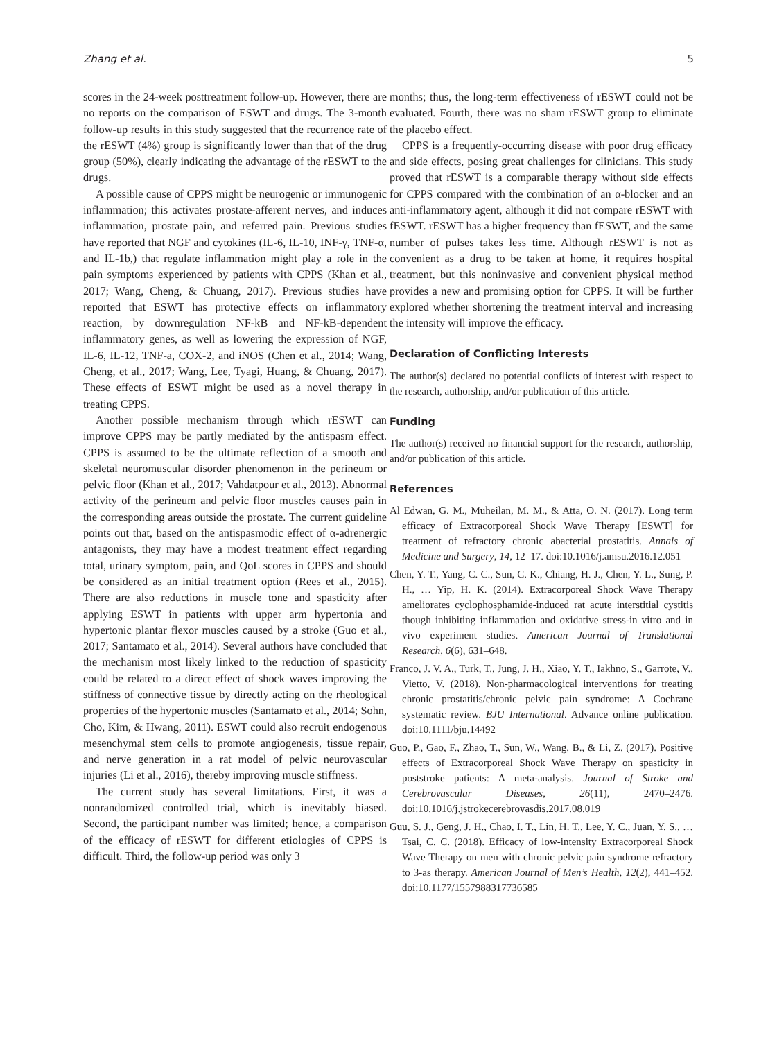Zhang et al. 5
scores in the 24-week posttreatment follow-up. However, there are no reports on the comparison of ESWT and drugs. The 3-month follow-up results in this study suggested that the recurrence rate of the rESWT (4%) group is significantly lower than that of the drug group (50%), clearly indicating the advantage of the rESWT to the drugs.
A possible cause of CPPS might be neurogenic or immunogenic inflammation; this activates prostate-afferent nerves, and induces inflammation, prostate pain, and referred pain. Previous studies have reported that NGF and cytokines (IL-6, IL-10, INF-γ, TNF-α, and IL-1b,) that regulate inflammation might play a role in the pain symptoms experienced by patients with CPPS (Khan et al., 2017; Wang, Cheng, & Chuang, 2017). Previous studies have reported that ESWT has protective effects on inflammatory reaction, by downregulation NF-kB and NF-kB-dependent inflammatory genes, as well as lowering the expression of NGF, IL-6, IL-12, TNF-a, COX-2, and iNOS (Chen et al., 2014; Wang, Cheng, et al., 2017; Wang, Lee, Tyagi, Huang, & Chuang, 2017). These effects of ESWT might be used as a novel therapy in treating CPPS.
Another possible mechanism through which rESWT can improve CPPS may be partly mediated by the antispasm effect. CPPS is assumed to be the ultimate reflection of a smooth and skeletal neuromuscular disorder phenomenon in the perineum or pelvic floor (Khan et al., 2017; Vahdatpour et al., 2013). Abnormal activity of the perineum and pelvic floor muscles causes pain in the corresponding areas outside the prostate. The current guideline points out that, based on the antispasmodic effect of α-adrenergic antagonists, they may have a modest treatment effect regarding total, urinary symptom, pain, and QoL scores in CPPS and should be considered as an initial treatment option (Rees et al., 2015). There are also reductions in muscle tone and spasticity after applying ESWT in patients with upper arm hypertonia and hypertonic plantar flexor muscles caused by a stroke (Guo et al., 2017; Santamato et al., 2014). Several authors have concluded that the mechanism most likely linked to the reduction of spasticity could be related to a direct effect of shock waves improving the stiffness of connective tissue by directly acting on the rheological properties of the hypertonic muscles (Santamato et al., 2014; Sohn, Cho, Kim, & Hwang, 2011). ESWT could also recruit endogenous mesenchymal stem cells to promote angiogenesis, tissue repair, and nerve generation in a rat model of pelvic neurovascular injuries (Li et al., 2016), thereby improving muscle stiffness.
The current study has several limitations. First, it was a nonrandomized controlled trial, which is inevitably biased. Second, the participant number was limited; hence, a comparison of the efficacy of rESWT for different etiologies of CPPS is difficult. Third, the follow-up period was only 3
months; thus, the long-term effectiveness of rESWT could not be evaluated. Fourth, there was no sham rESWT group to eliminate the placebo effect.
CPPS is a frequently-occurring disease with poor drug efficacy and side effects, posing great challenges for clinicians. This study proved that rESWT is a comparable therapy without side effects for CPPS compared with the combination of an α-blocker and an anti-inflammatory agent, although it did not compare rESWT with fESWT. rESWT has a higher frequency than fESWT, and the same number of pulses takes less time. Although rESWT is not as convenient as a drug to be taken at home, it requires hospital treatment, but this noninvasive and convenient physical method provides a new and promising option for CPPS. It will be further explored whether shortening the treatment interval and increasing the intensity will improve the efficacy.
Declaration of Conflicting Interests
The author(s) declared no potential conflicts of interest with respect to the research, authorship, and/or publication of this article.
Funding
The author(s) received no financial support for the research, authorship, and/or publication of this article.
References
Al Edwan, G. M., Muheilan, M. M., & Atta, O. N. (2017). Long term efficacy of Extracorporeal Shock Wave Therapy [ESWT] for treatment of refractory chronic abacterial prostatitis. Annals of Medicine and Surgery, 14, 12–17. doi:10.1016/j.amsu.2016.12.051
Chen, Y. T., Yang, C. C., Sun, C. K., Chiang, H. J., Chen, Y. L., Sung, P. H., … Yip, H. K. (2014). Extracorporeal Shock Wave Therapy ameliorates cyclophosphamide-induced rat acute interstitial cystitis though inhibiting inflammation and oxidative stress-in vitro and in vivo experiment studies. American Journal of Translational Research, 6(6), 631–648.
Franco, J. V. A., Turk, T., Jung, J. H., Xiao, Y. T., Iakhno, S., Garrote, V., Vietto, V. (2018). Non-pharmacological interventions for treating chronic prostatitis/chronic pelvic pain syndrome: A Cochrane systematic review. BJU International. Advance online publication. doi:10.1111/bju.14492
Guo, P., Gao, F., Zhao, T., Sun, W., Wang, B., & Li, Z. (2017). Positive effects of Extracorporeal Shock Wave Therapy on spasticity in poststroke patients: A meta-analysis. Journal of Stroke and Cerebrovascular Diseases, 26(11), 2470–2476. doi:10.1016/j.jstrokecerebrovasdis.2017.08.019
Guu, S. J., Geng, J. H., Chao, I. T., Lin, H. T., Lee, Y. C., Juan, Y. S., … Tsai, C. C. (2018). Efficacy of low-intensity Extracorporeal Shock Wave Therapy on men with chronic pelvic pain syndrome refractory to 3-as therapy. American Journal of Men’s Health, 12(2), 441–452. doi:10.1177/1557988317736585